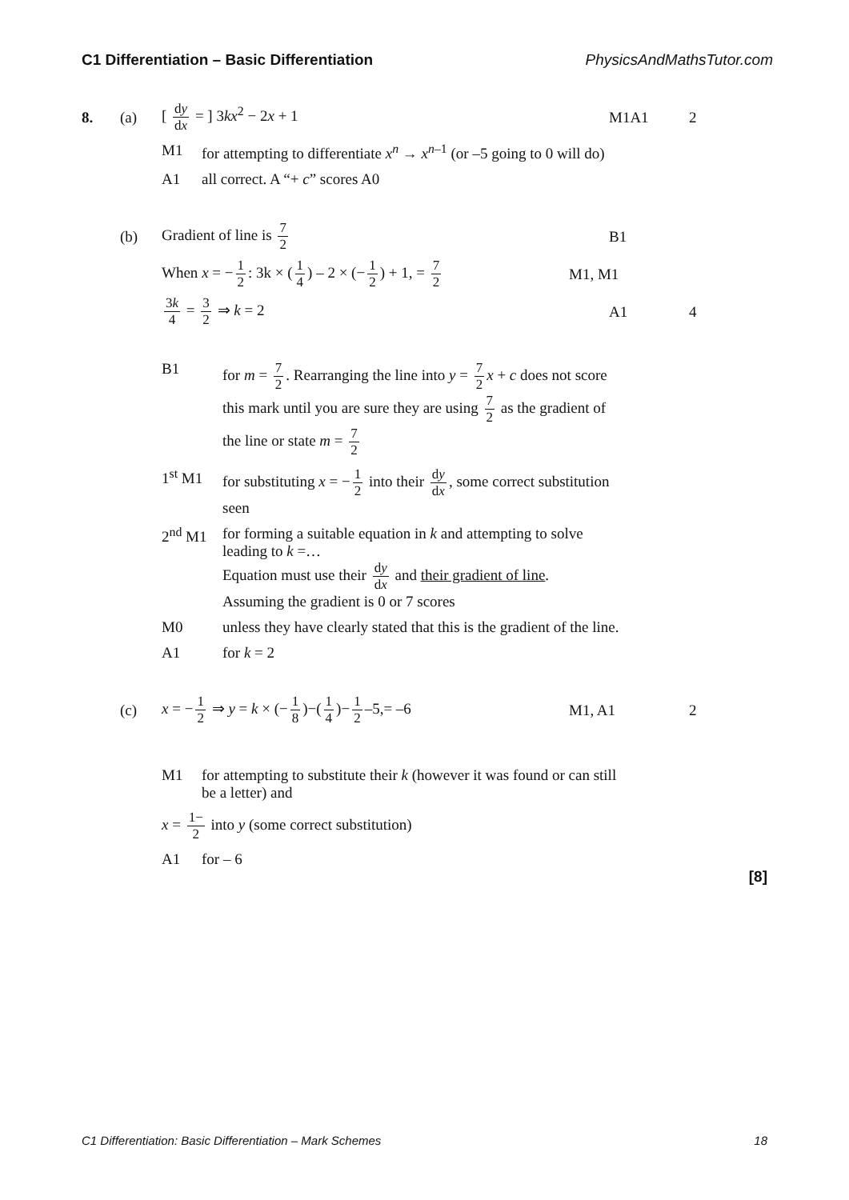C1 Differentiation – Basic Differentiation PhysicsAndMathsTutor.com
8. (a) [ dy dx = ] 3kx<sup>2</sup> − 2x + 1 M1A1 2
M1 for attempting to differentiate x<sup>n</sup> → x<sup>n</sup><sup>–1</sup> (or –5 going to 0 will do)
A1 all correct. A “+ c” scores A0
(b) Gradient of line is 7 2 B1
When x = − 1 2: 3k × (1 4) – 2 × (− 1 2) + 1, = 7 2
M1, M1
3k 4 = 3 2 ⇒ k = 2 A1 4
B1 for m = 7 2. Rearranging the line into y = 7 2 x + c does not score this mark until you are sure they are using 7 2 as the gradient of the line or state m = 7 2
1<sup>st</sup> M1 for substituting x = − 1 2 into their dy dx, some correct substitution seen
2<sup>nd</sup> M1 for forming a suitable equation in k and attempting to solve leading to k =…
Equation must use their dy dx and their gradient of line.
Assuming the gradient is 0 or 7 scores
M0 unless they have clearly stated that this is the gradient of the line.
A1 for k = 2
(c)
x = − 1 2 ⇒ y = k × (− 1 8)−(1 4)− 1 2 –5,= –6
M1, A1 2
M1 for attempting to substitute their k (however it was found or can still be a letter) and
x = 1− 2 into y (some correct substitution)
A1 for – 6
[8]
C1 Differentiation: Basic Differentiation – Mark Schemes 18